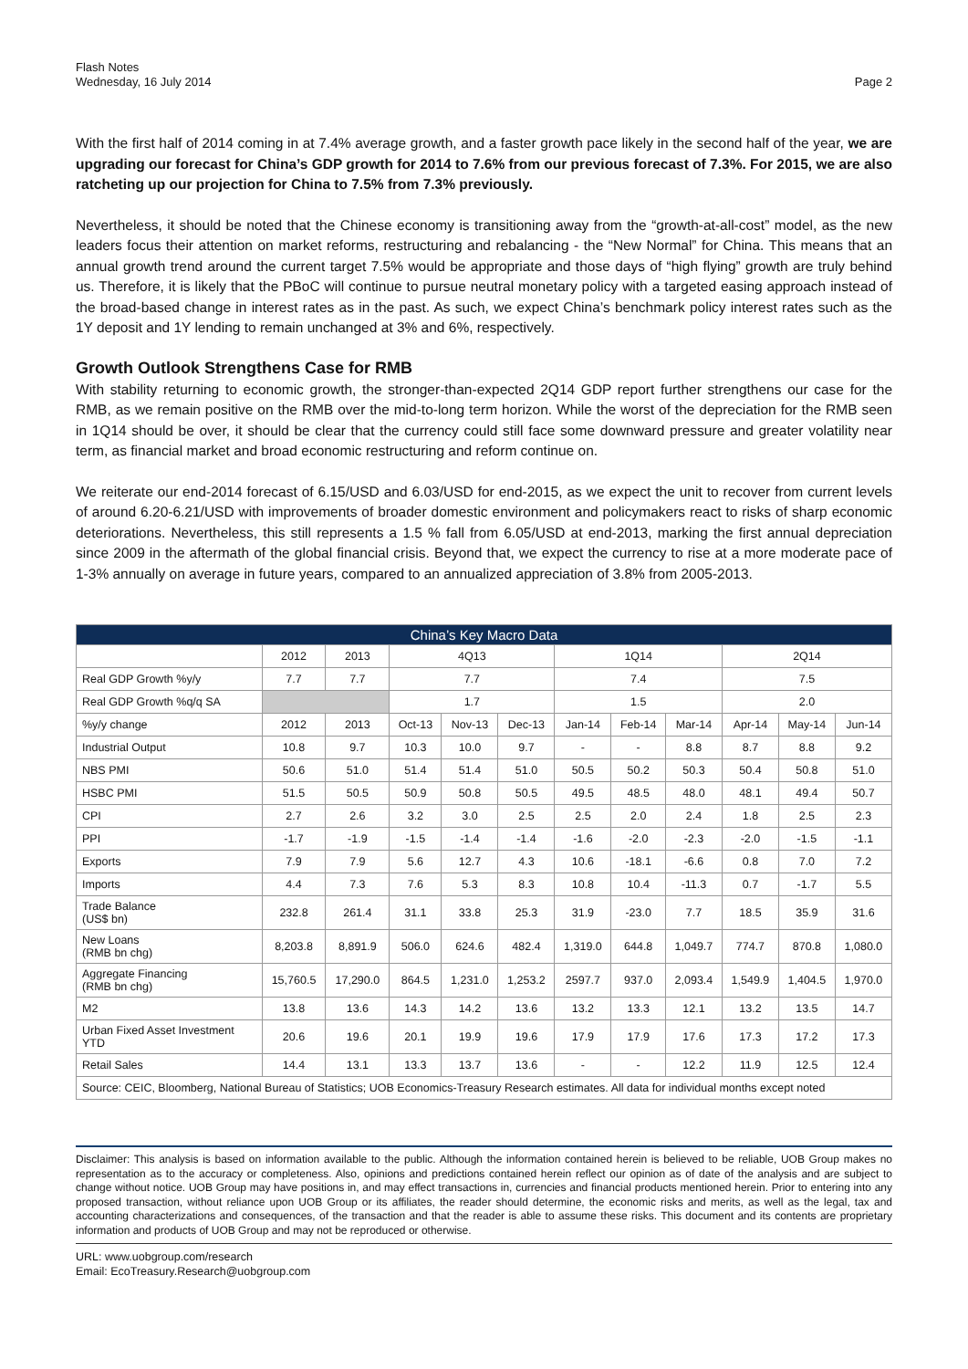Flash Notes
Wednesday, 16 July 2014
Page 2
With the first half of 2014 coming in at 7.4% average growth, and a faster growth pace likely in the second half of the year, we are upgrading our forecast for China’s GDP growth for 2014 to 7.6% from our previous forecast of 7.3%. For 2015, we are also ratcheting up our projection for China to 7.5% from 7.3% previously.
Nevertheless, it should be noted that the Chinese economy is transitioning away from the “growth-at-all-cost” model, as the new leaders focus their attention on market reforms, restructuring and rebalancing - the “New Normal” for China. This means that an annual growth trend around the current target 7.5% would be appropriate and those days of “high flying” growth are truly behind us. Therefore, it is likely that the PBoC will continue to pursue neutral monetary policy with a targeted easing approach instead of the broad-based change in interest rates as in the past. As such, we expect China’s benchmark policy interest rates such as the 1Y deposit and 1Y lending to remain unchanged at 3% and 6%, respectively.
Growth Outlook Strengthens Case for RMB
With stability returning to economic growth, the stronger-than-expected 2Q14 GDP report further strengthens our case for the RMB, as we remain positive on the RMB over the mid-to-long term horizon. While the worst of the depreciation for the RMB seen in 1Q14 should be over, it should be clear that the currency could still face some downward pressure and greater volatility near term, as financial market and broad economic restructuring and reform continue on.
We reiterate our end-2014 forecast of 6.15/USD and 6.03/USD for end-2015, as we expect the unit to recover from current levels of around 6.20-6.21/USD with improvements of broader domestic environment and policymakers react to risks of sharp economic deteriorations. Nevertheless, this still represents a 1.5 % fall from 6.05/USD at end-2013, marking the first annual depreciation since 2009 in the aftermath of the global financial crisis. Beyond that, we expect the currency to rise at a more moderate pace of 1-3% annually on average in future years, compared to an annualized appreciation of 3.8% from 2005-2013.
| China’s Key Macro Data | | | | | | | | | | | |
| --- | --- | --- | --- | --- | --- | --- | --- | --- | --- | --- | --- |
| | 2012 | 2013 | 4Q13 | | | 1Q14 | | | 2Q14 | | |
| Real GDP Growth %y/y | 7.7 | 7.7 | 7.7 | | | 7.4 | | | 7.5 | | |
| Real GDP Growth %q/q SA | | | 1.7 | | | 1.5 | | | 2.0 | | |
| %y/y change | 2012 | 2013 | Oct-13 | Nov-13 | Dec-13 | Jan-14 | Feb-14 | Mar-14 | Apr-14 | May-14 | Jun-14 |
| Industrial Output | 10.8 | 9.7 | 10.3 | 10.0 | 9.7 | - | - | 8.8 | 8.7 | 8.8 | 9.2 |
| NBS PMI | 50.6 | 51.0 | 51.4 | 51.4 | 51.0 | 50.5 | 50.2 | 50.3 | 50.4 | 50.8 | 51.0 |
| HSBC PMI | 51.5 | 50.5 | 50.9 | 50.8 | 50.5 | 49.5 | 48.5 | 48.0 | 48.1 | 49.4 | 50.7 |
| CPI | 2.7 | 2.6 | 3.2 | 3.0 | 2.5 | 2.5 | 2.0 | 2.4 | 1.8 | 2.5 | 2.3 |
| PPI | -1.7 | -1.9 | -1.5 | -1.4 | -1.4 | -1.6 | -2.0 | -2.3 | -2.0 | -1.5 | -1.1 |
| Exports | 7.9 | 7.9 | 5.6 | 12.7 | 4.3 | 10.6 | -18.1 | -6.6 | 0.8 | 7.0 | 7.2 |
| Imports | 4.4 | 7.3 | 7.6 | 5.3 | 8.3 | 10.8 | 10.4 | -11.3 | 0.7 | -1.7 | 5.5 |
| Trade Balance (US$ bn) | 232.8 | 261.4 | 31.1 | 33.8 | 25.3 | 31.9 | -23.0 | 7.7 | 18.5 | 35.9 | 31.6 |
| New Loans (RMB bn chg) | 8,203.8 | 8,891.9 | 506.0 | 624.6 | 482.4 | 1,319.0 | 644.8 | 1,049.7 | 774.7 | 870.8 | 1,080.0 |
| Aggregate Financing (RMB bn chg) | 15,760.5 | 17,290.0 | 864.5 | 1,231.0 | 1,253.2 | 2597.7 | 937.0 | 2,093.4 | 1,549.9 | 1,404.5 | 1,970.0 |
| M2 | 13.8 | 13.6 | 14.3 | 14.2 | 13.6 | 13.2 | 13.3 | 12.1 | 13.2 | 13.5 | 14.7 |
| Urban Fixed Asset Investment YTD | 20.6 | 19.6 | 20.1 | 19.9 | 19.6 | 17.9 | 17.9 | 17.6 | 17.3 | 17.2 | 17.3 |
| Retail Sales | 14.4 | 13.1 | 13.3 | 13.7 | 13.6 | - | - | 12.2 | 11.9 | 12.5 | 12.4 |
| Source: CEIC, Bloomberg, National Bureau of Statistics; UOB Economics-Treasury Research estimates. All data for individual months except noted | | | | | | | | | | | |
Disclaimer: This analysis is based on information available to the public. Although the information contained herein is believed to be reliable, UOB Group makes no representation as to the accuracy or completeness. Also, opinions and predictions contained herein reflect our opinion as of date of the analysis and are subject to change without notice. UOB Group may have positions in, and may effect transactions in, currencies and financial products mentioned herein. Prior to entering into any proposed transaction, without reliance upon UOB Group or its affiliates, the reader should determine, the economic risks and merits, as well as the legal, tax and accounting characterizations and consequences, of the transaction and that the reader is able to assume these risks. This document and its contents are proprietary information and products of UOB Group and may not be reproduced or otherwise.
URL: www.uobgroup.com/research
Email: EcoTreasury.Research@uobgroup.com